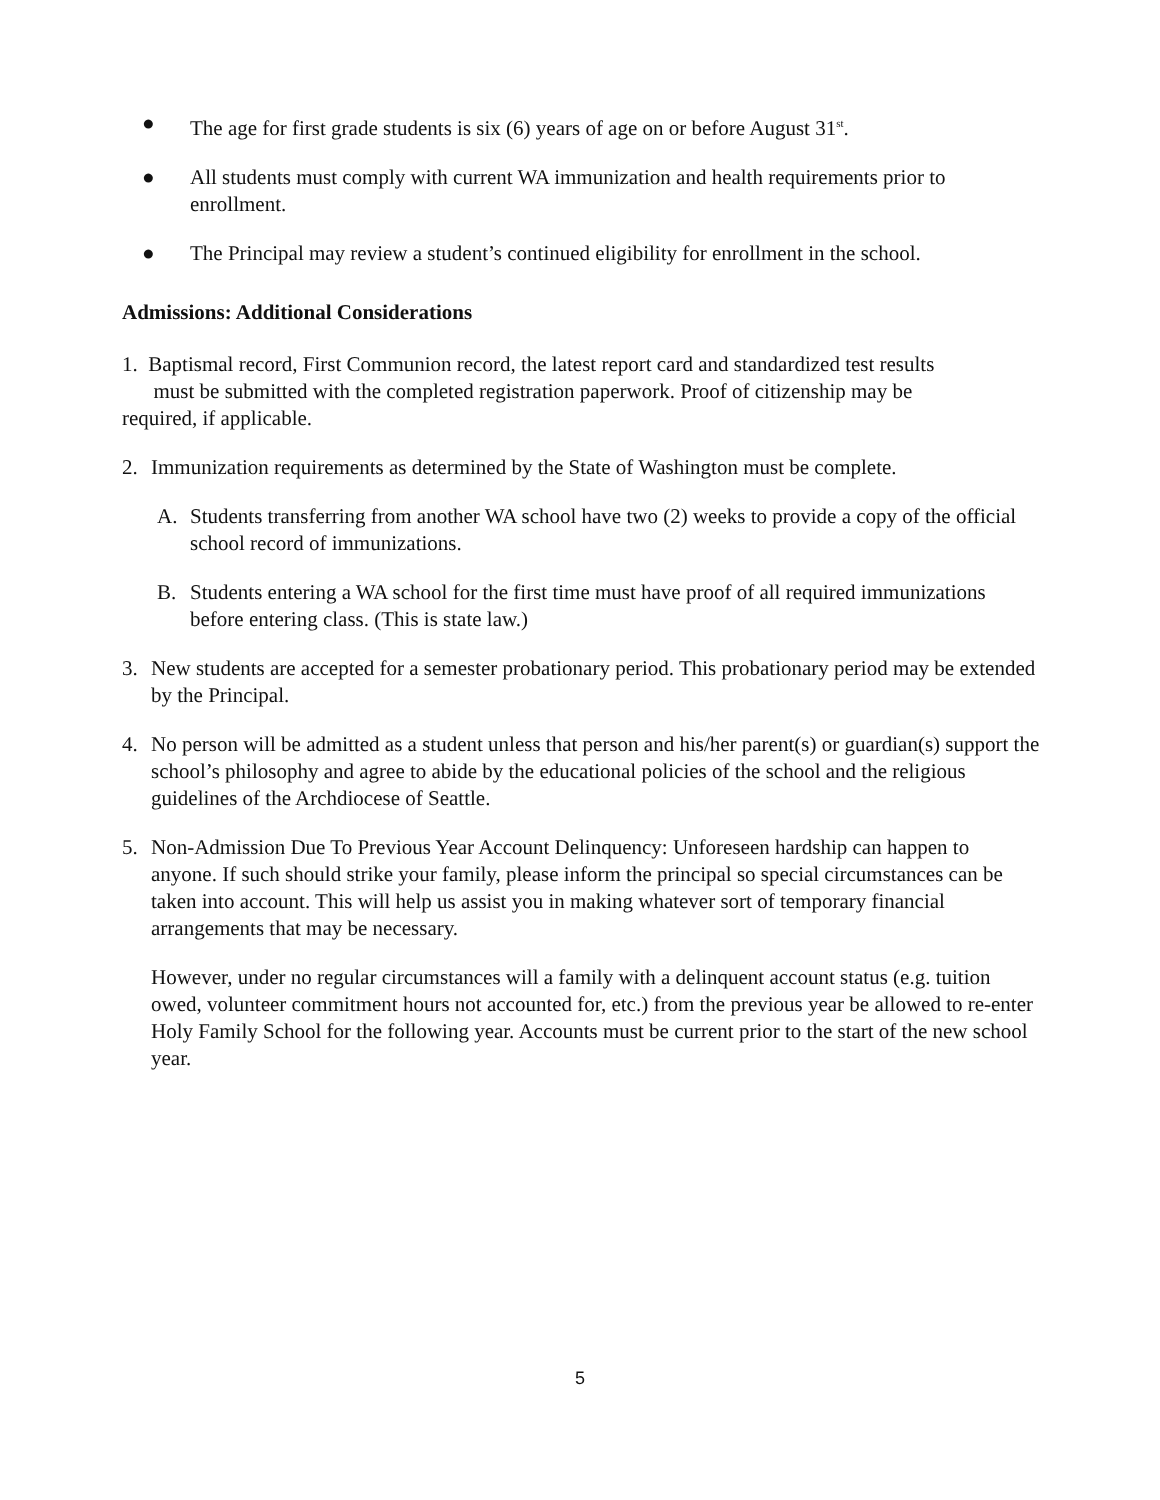● The age for first grade students is six (6) years of age on or before August 31<sup>st</sup>.
● All students must comply with current WA immunization and health requirements prior to enrollment.
● The Principal may review a student’s continued eligibility for enrollment in the school.
Admissions: Additional Considerations
1. Baptismal record, First Communion record, the latest report card and standardized test results
must be submitted with the completed registration paperwork. Proof of citizenship may be
required, if applicable.
2. Immunization requirements as determined by the State of Washington must be complete.
A. Students transferring from another WA school have two (2) weeks to provide a copy of the official school record of immunizations.
B. Students entering a WA school for the first time must have proof of all required immunizations before entering class. (This is state law.)
3. New students are accepted for a semester probationary period. This probationary period may be extended by the Principal.
4. No person will be admitted as a student unless that person and his/her parent(s) or guardian(s) support the school’s philosophy and agree to abide by the educational policies of the school and the religious guidelines of the Archdiocese of Seattle.
5. Non-Admission Due To Previous Year Account Delinquency: Unforeseen hardship can happen to anyone. If such should strike your family, please inform the principal so special circumstances can be taken into account. This will help us assist you in making whatever sort of temporary financial arrangements that may be necessary.
However, under no regular circumstances will a family with a delinquent account status (e.g. tuition owed, volunteer commitment hours not accounted for, etc.) from the previous year be allowed to re-enter Holy Family School for the following year. Accounts must be current prior to the start of the new school year.
5